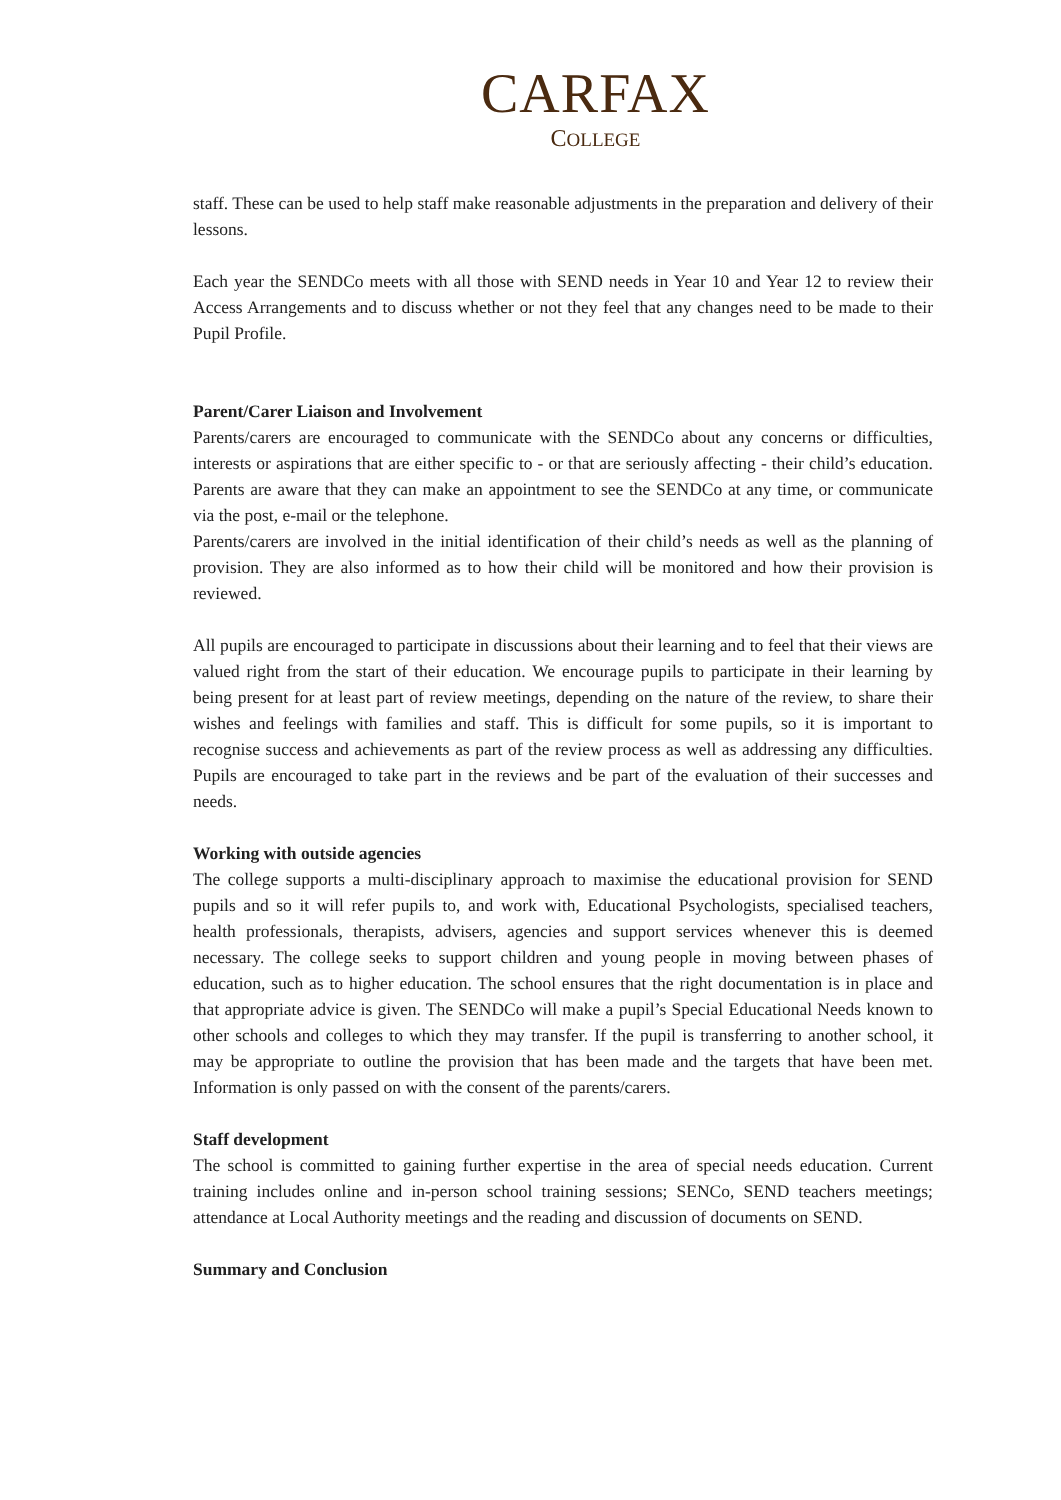CARFAX
COLLEGE
staff. These can be used to help staff make reasonable adjustments in the preparation and delivery of their lessons.
Each year the SENDCo meets with all those with SEND needs in Year 10 and Year 12 to review their Access Arrangements and to discuss whether or not they feel that any changes need to be made to their Pupil Profile.
Parent/Carer Liaison and Involvement
Parents/carers are encouraged to communicate with the SENDCo about any concerns or difficulties, interests or aspirations that are either specific to - or that are seriously affecting - their child’s education. Parents are aware that they can make an appointment to see the SENDCo at any time, or communicate via the post, e-mail or the telephone.
Parents/carers are involved in the initial identification of their child’s needs as well as the planning of provision. They are also informed as to how their child will be monitored and how their provision is reviewed.
All pupils are encouraged to participate in discussions about their learning and to feel that their views are valued right from the start of their education. We encourage pupils to participate in their learning by being present for at least part of review meetings, depending on the nature of the review, to share their wishes and feelings with families and staff. This is difficult for some pupils, so it is important to recognise success and achievements as part of the review process as well as addressing any difficulties. Pupils are encouraged to take part in the reviews and be part of the evaluation of their successes and needs.
Working with outside agencies
The college supports a multi-disciplinary approach to maximise the educational provision for SEND pupils and so it will refer pupils to, and work with, Educational Psychologists, specialised teachers, health professionals, therapists, advisers, agencies and support services whenever this is deemed necessary. The college seeks to support children and young people in moving between phases of education, such as to higher education. The school ensures that the right documentation is in place and that appropriate advice is given. The SENDCo will make a pupil’s Special Educational Needs known to other schools and colleges to which they may transfer. If the pupil is transferring to another school, it may be appropriate to outline the provision that has been made and the targets that have been met. Information is only passed on with the consent of the parents/carers.
Staff development
The school is committed to gaining further expertise in the area of special needs education. Current training includes online and in-person school training sessions; SENCo, SEND teachers meetings; attendance at Local Authority meetings and the reading and discussion of documents on SEND.
Summary and Conclusion